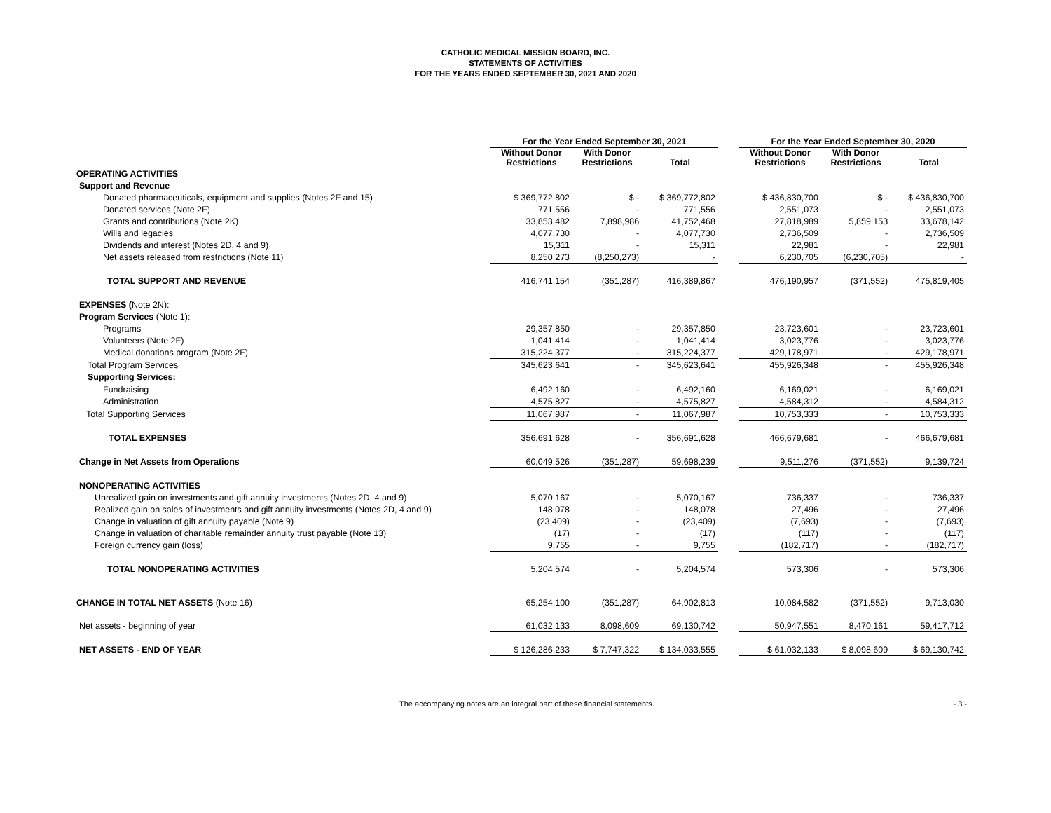CATHOLIC MEDICAL MISSION BOARD, INC.
STATEMENTS OF ACTIVITIES
FOR THE YEARS ENDED SEPTEMBER 30, 2021 AND 2020
| | For the Year Ended September 30, 2021 | | | | For the Year Ended September 30, 2020 | | |
| --- | --- | --- | --- | --- | --- | --- | --- |
| | Without Donor Restrictions | With Donor Restrictions | Total | | Without Donor Restrictions | With Donor Restrictions | Total |
| OPERATING ACTIVITIES | | | | | | | |
| Support and Revenue | | | | | | | |
| Donated pharmaceuticals, equipment and supplies (Notes 2F and 15) | $ 369,772,802 | $ - | $ 369,772,802 | | $ 436,830,700 | $ - | $ 436,830,700 |
| Donated services (Note 2F) | 771,556 | - | 771,556 | | 2,551,073 | - | 2,551,073 |
| Grants and contributions (Note 2K) | 33,853,482 | 7,898,986 | 41,752,468 | | 27,818,989 | 5,859,153 | 33,678,142 |
| Wills and legacies | 4,077,730 | - | 4,077,730 | | 2,736,509 | - | 2,736,509 |
| Dividends and interest (Notes 2D, 4 and 9) | 15,311 | - | 15,311 | | 22,981 | - | 22,981 |
| Net assets released from restrictions (Note 11) | 8,250,273 | (8,250,273) | - | | 6,230,705 | (6,230,705) | - |
| TOTAL SUPPORT AND REVENUE | 416,741,154 | (351,287) | 416,389,867 | | 476,190,957 | (371,552) | 475,819,405 |
| EXPENSES ( Note 2N): | | | | | | | |
| Program Services (Note 1): | | | | | | | |
| Programs | 29,357,850 | - | 29,357,850 | | 23,723,601 | - | 23,723,601 |
| Volunteers (Note 2F) | 1,041,414 | - | 1,041,414 | | 3,023,776 | - | 3,023,776 |
| Medical donations program (Note 2F) | 315,224,377 | - | 315,224,377 | | 429,178,971 | - | 429,178,971 |
| Total Program Services | 345,623,641 | - | 345,623,641 | | 455,926,348 | - | 455,926,348 |
| Supporting Services: | | | | | | | |
| Fundraising | 6,492,160 | - | 6,492,160 | | 6,169,021 | - | 6,169,021 |
| Administration | 4,575,827 | - | 4,575,827 | | 4,584,312 | - | 4,584,312 |
| Total Supporting Services | 11,067,987 | - | 11,067,987 | | 10,753,333 | - | 10,753,333 |
| TOTAL EXPENSES | 356,691,628 | - | 356,691,628 | | 466,679,681 | - | 466,679,681 |
| Change in Net Assets from Operations | 60,049,526 | (351,287) | 59,698,239 | | 9,511,276 | (371,552) | 9,139,724 |
| NONOPERATING ACTIVITIES | | | | | | | |
| Unrealized gain on investments and gift annuity investments (Notes 2D, 4 and 9) | 5,070,167 | - | 5,070,167 | | 736,337 | - | 736,337 |
| Realized gain on sales of investments and gift annuity investments (Notes 2D, 4 and 9) | 148,078 | - | 148,078 | | 27,496 | - | 27,496 |
| Change in valuation of gift annuity payable (Note 9) | (23,409) | - | (23,409) | | (7,693) | - | (7,693) |
| Change in valuation of charitable remainder annuity trust payable (Note 13) | (17) | - | (17) | | (117) | - | (117) |
| Foreign currency gain (loss) | 9,755 | - | 9,755 | | (182,717) | - | (182,717) |
| TOTAL NONOPERATING ACTIVITIES | 5,204,574 | - | 5,204,574 | | 573,306 | - | 573,306 |
| CHANGE IN TOTAL NET ASSETS (Note 16) | 65,254,100 | (351,287) | 64,902,813 | | 10,084,582 | (371,552) | 9,713,030 |
| Net assets - beginning of year | 61,032,133 | 8,098,609 | 69,130,742 | | 50,947,551 | 8,470,161 | 59,417,712 |
| NET ASSETS - END OF YEAR | $ 126,286,233 | $ 7,747,322 | $ 134,033,555 | | $ 61,032,133 | $ 8,098,609 | $ 69,130,742 |
The accompanying notes are an integral part of these financial statements. - 3 -